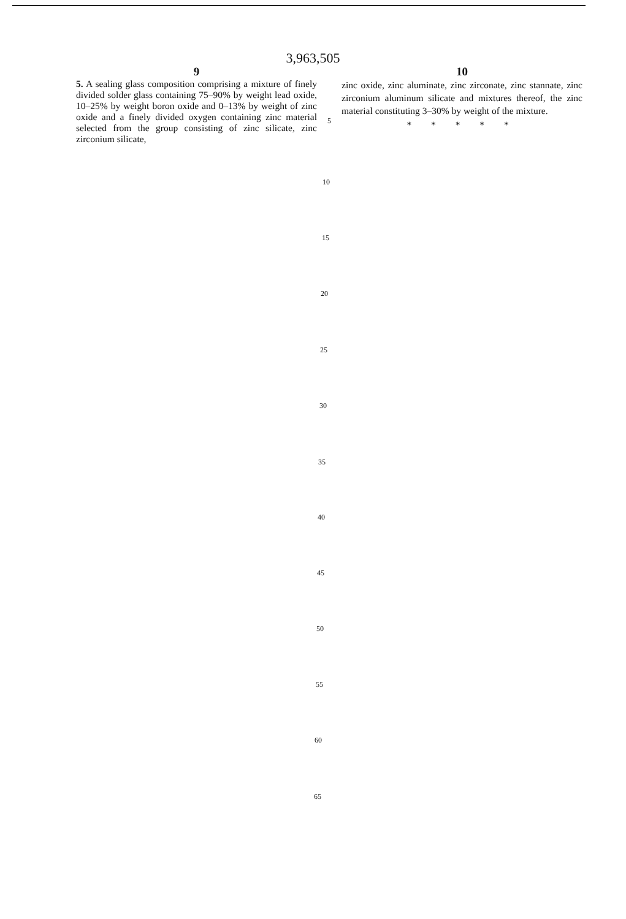3,963,505
9
5. A sealing glass composition comprising a mixture of finely divided solder glass containing 75–90% by weight lead oxide, 10–25% by weight boron oxide and 0–13% by weight of zinc oxide and a finely divided oxygen containing zinc material selected from the group consisting of zinc silicate, zinc zirconium silicate,
5
10
zinc oxide, zinc aluminate, zinc zirconate, zinc stannate, zinc zirconium aluminum silicate and mixtures thereof, the zinc material constituting 3–30% by weight of the mixture.
* * * * *
10
15
20
25
30
35
40
45
50
55
60
65